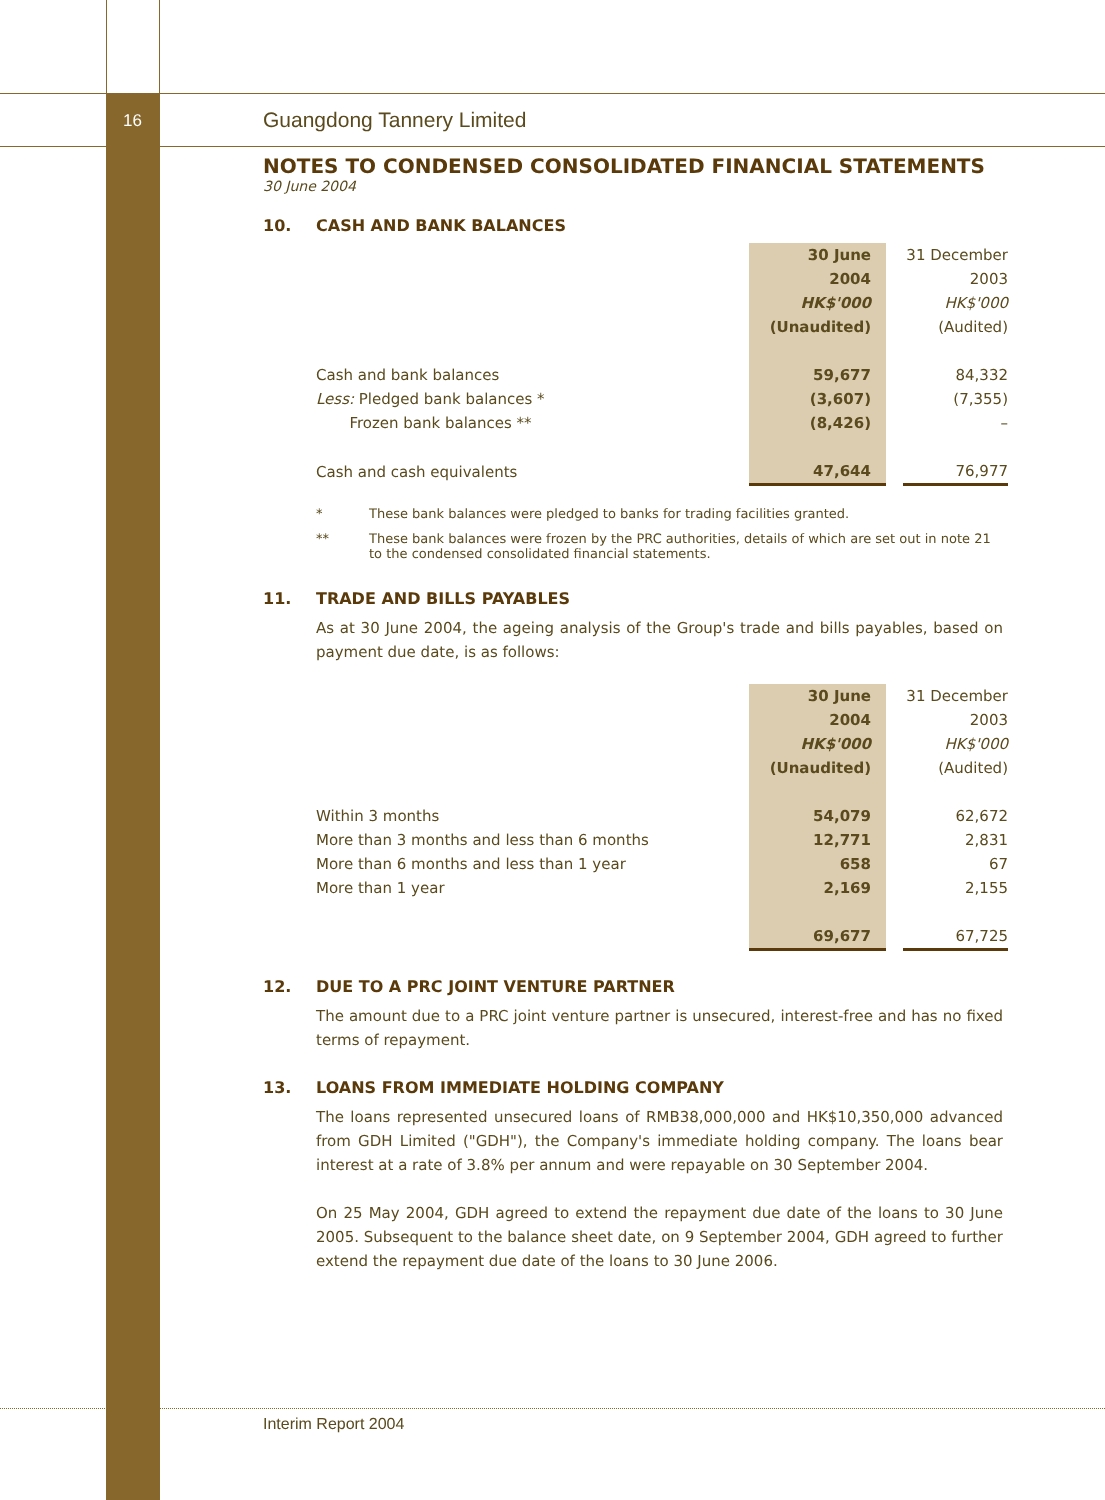16
Guangdong Tannery Limited
NOTES TO CONDENSED CONSOLIDATED FINANCIAL STATEMENTS
30 June 2004
10. CASH AND BANK BALANCES
| | 30 June | | 31 December |
| | 2004 | | 2003 |
| | HK$'000 | | HK$'000 |
| | (Unaudited) | | (Audited) |
| Cash and bank balances | 59,677 | | 84,332 |
| Less: Pledged bank balances * | (3,607) | | (7,355) |
| Frozen bank balances ** | (8,426) | | – |
| Cash and cash equivalents | 47,644 | | 76,977 |
* These bank balances were pledged to banks for trading facilities granted.
** These bank balances were frozen by the PRC authorities, details of which are set out in note 21 to the condensed consolidated financial statements.
11. TRADE AND BILLS PAYABLES
As at 30 June 2004, the ageing analysis of the Group's trade and bills payables, based on payment due date, is as follows:
| | 30 June | | 31 December |
| | 2004 | | 2003 |
| | HK$'000 | | HK$'000 |
| | (Unaudited) | | (Audited) |
| Within 3 months | 54,079 | | 62,672 |
| More than 3 months and less than 6 months | 12,771 | | 2,831 |
| More than 6 months and less than 1 year | 658 | | 67 |
| More than 1 year | 2,169 | | 2,155 |
| | 69,677 | | 67,725 |
12. DUE TO A PRC JOINT VENTURE PARTNER
The amount due to a PRC joint venture partner is unsecured, interest-free and has no fixed terms of repayment.
13. LOANS FROM IMMEDIATE HOLDING COMPANY
The loans represented unsecured loans of RMB38,000,000 and HK$10,350,000 advanced from GDH Limited ("GDH"), the Company's immediate holding company. The loans bear interest at a rate of 3.8% per annum and were repayable on 30 September 2004.
On 25 May 2004, GDH agreed to extend the repayment due date of the loans to 30 June 2005. Subsequent to the balance sheet date, on 9 September 2004, GDH agreed to further extend the repayment due date of the loans to 30 June 2006.
Interim Report 2004